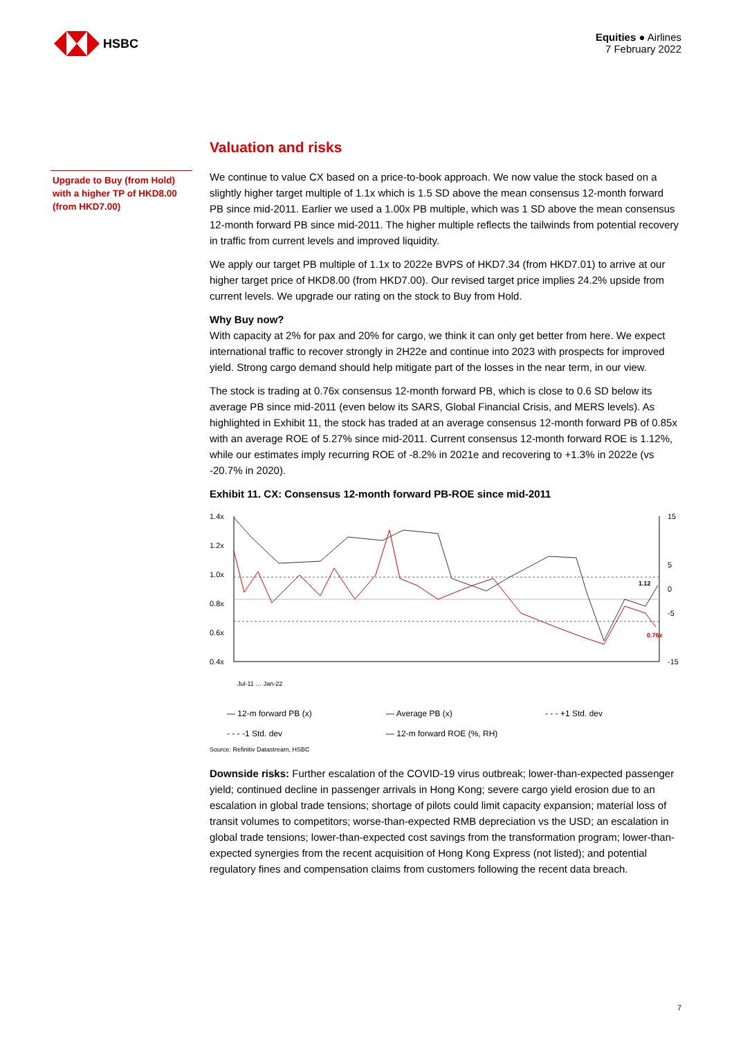HSBC
Equities ● Airlines
7 February 2022
Upgrade to Buy (from Hold) with a higher TP of HKD8.00 (from HKD7.00)
Valuation and risks
We continue to value CX based on a price-to-book approach. We now value the stock based on a slightly higher target multiple of 1.1x which is 1.5 SD above the mean consensus 12-month forward PB since mid-2011. Earlier we used a 1.00x PB multiple, which was 1 SD above the mean consensus 12-month forward PB since mid-2011. The higher multiple reflects the tailwinds from potential recovery in traffic from current levels and improved liquidity.
We apply our target PB multiple of 1.1x to 2022e BVPS of HKD7.34 (from HKD7.01) to arrive at our higher target price of HKD8.00 (from HKD7.00). Our revised target price implies 24.2% upside from current levels. We upgrade our rating on the stock to Buy from Hold.
Why Buy now?
With capacity at 2% for pax and 20% for cargo, we think it can only get better from here. We expect international traffic to recover strongly in 2H22e and continue into 2023 with prospects for improved yield. Strong cargo demand should help mitigate part of the losses in the near term, in our view.
The stock is trading at 0.76x consensus 12-month forward PB, which is close to 0.6 SD below its average PB since mid-2011 (even below its SARS, Global Financial Crisis, and MERS levels). As highlighted in Exhibit 11, the stock has traded at an average consensus 12-month forward PB of 0.85x with an average ROE of 5.27% since mid-2011. Current consensus 12-month forward ROE is 1.12%, while our estimates imply recurring ROE of -8.2% in 2021e and recovering to +1.3% in 2022e (vs -20.7% in 2020).
Exhibit 11. CX: Consensus 12-month forward PB-ROE since mid-2011
1.4x
1.2x
1.0x
0.8x
0.6x
0.4x
15
5
0
-5
-15
1.12
0.76x
Jul-11 … Jan-22
— 12-m forward PB (x) — Average PB (x) - - - +1 Std. dev - - - -1 Std. dev — 12-m forward ROE (%, RH)
Source: Refinitiv Datastream, HSBC
Downside risks: Further escalation of the COVID-19 virus outbreak; lower-than-expected passenger yield; continued decline in passenger arrivals in Hong Kong; severe cargo yield erosion due to an escalation in global trade tensions; shortage of pilots could limit capacity expansion; material loss of transit volumes to competitors; worse-than-expected RMB depreciation vs the USD; an escalation in global trade tensions; lower-than-expected cost savings from the transformation program; lower-than-expected synergies from the recent acquisition of Hong Kong Express (not listed); and potential regulatory fines and compensation claims from customers following the recent data breach.
7